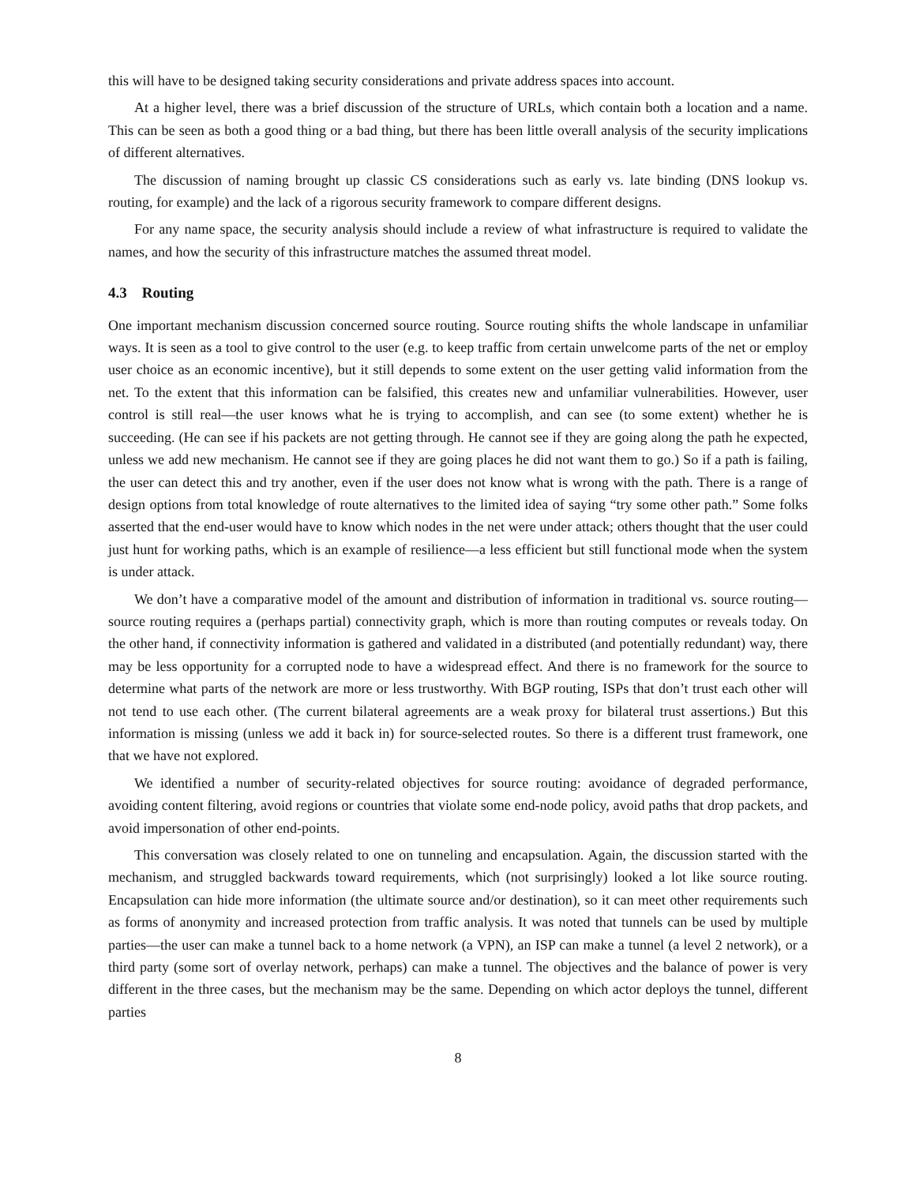this will have to be designed taking security considerations and private address spaces into account.
At a higher level, there was a brief discussion of the structure of URLs, which contain both a location and a name. This can be seen as both a good thing or a bad thing, but there has been little overall analysis of the security implications of different alternatives.
The discussion of naming brought up classic CS considerations such as early vs. late binding (DNS lookup vs. routing, for example) and the lack of a rigorous security framework to compare different designs.
For any name space, the security analysis should include a review of what infrastructure is required to validate the names, and how the security of this infrastructure matches the assumed threat model.
4.3 Routing
One important mechanism discussion concerned source routing. Source routing shifts the whole landscape in unfamiliar ways. It is seen as a tool to give control to the user (e.g. to keep traffic from certain unwelcome parts of the net or employ user choice as an economic incentive), but it still depends to some extent on the user getting valid information from the net. To the extent that this information can be falsified, this creates new and unfamiliar vulnerabilities. However, user control is still real—the user knows what he is trying to accomplish, and can see (to some extent) whether he is succeeding. (He can see if his packets are not getting through. He cannot see if they are going along the path he expected, unless we add new mechanism. He cannot see if they are going places he did not want them to go.) So if a path is failing, the user can detect this and try another, even if the user does not know what is wrong with the path. There is a range of design options from total knowledge of route alternatives to the limited idea of saying “try some other path.” Some folks asserted that the end-user would have to know which nodes in the net were under attack; others thought that the user could just hunt for working paths, which is an example of resilience—a less efficient but still functional mode when the system is under attack.
We don’t have a comparative model of the amount and distribution of information in traditional vs. source routing—source routing requires a (perhaps partial) connectivity graph, which is more than routing computes or reveals today. On the other hand, if connectivity information is gathered and validated in a distributed (and potentially redundant) way, there may be less opportunity for a corrupted node to have a widespread effect. And there is no framework for the source to determine what parts of the network are more or less trustworthy. With BGP routing, ISPs that don’t trust each other will not tend to use each other. (The current bilateral agreements are a weak proxy for bilateral trust assertions.) But this information is missing (unless we add it back in) for source-selected routes. So there is a different trust framework, one that we have not explored.
We identified a number of security-related objectives for source routing: avoidance of degraded performance, avoiding content filtering, avoid regions or countries that violate some end-node policy, avoid paths that drop packets, and avoid impersonation of other end-points.
This conversation was closely related to one on tunneling and encapsulation. Again, the discussion started with the mechanism, and struggled backwards toward requirements, which (not surprisingly) looked a lot like source routing. Encapsulation can hide more information (the ultimate source and/or destination), so it can meet other requirements such as forms of anonymity and increased protection from traffic analysis. It was noted that tunnels can be used by multiple parties—the user can make a tunnel back to a home network (a VPN), an ISP can make a tunnel (a level 2 network), or a third party (some sort of overlay network, perhaps) can make a tunnel. The objectives and the balance of power is very different in the three cases, but the mechanism may be the same. Depending on which actor deploys the tunnel, different parties
8